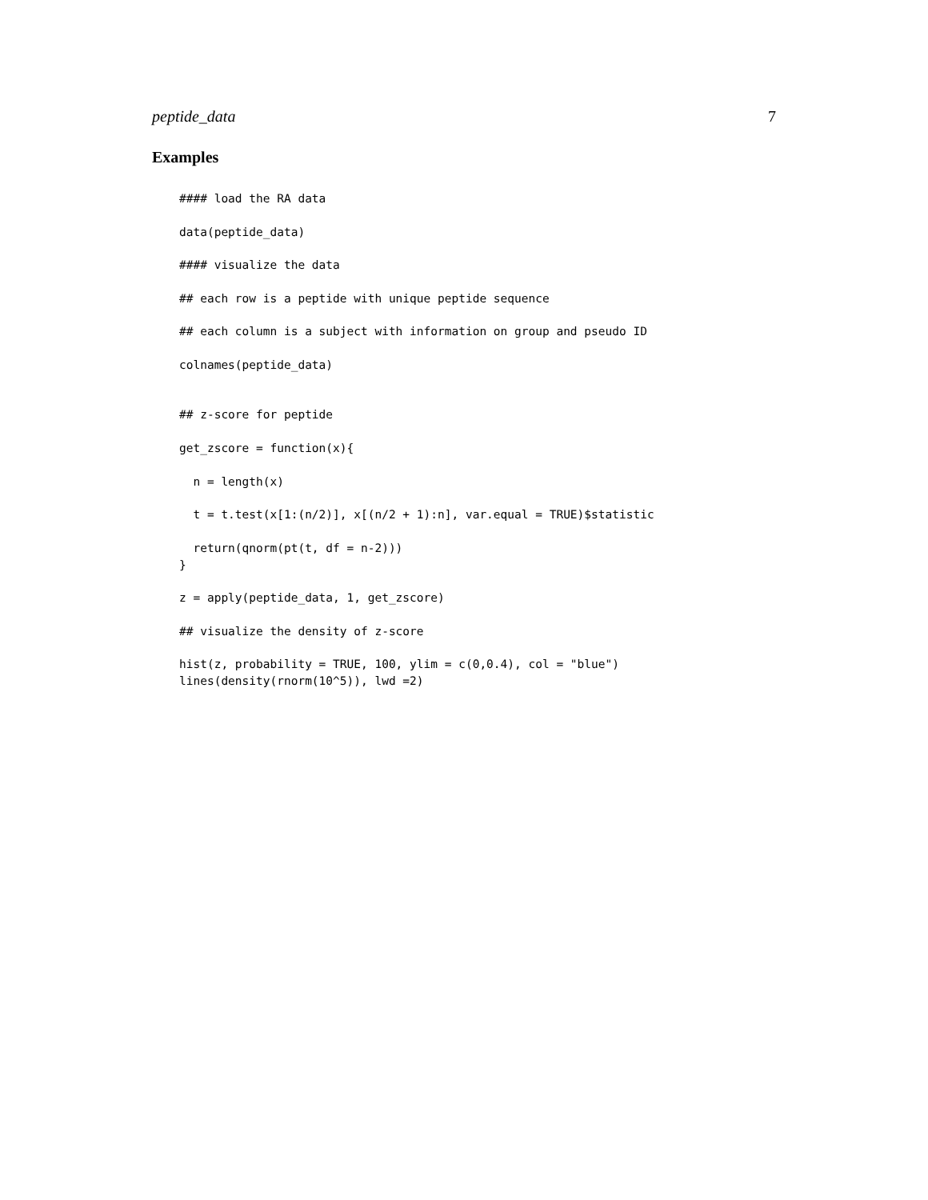peptide_data 7
Examples
#### load the RA data

data(peptide_data)

#### visualize the data

## each row is a peptide with unique peptide sequence

## each column is a subject with information on group and pseudo ID

colnames(peptide_data)


## z-score for peptide

get_zscore = function(x){

  n = length(x)

  t = t.test(x[1:(n/2)], x[(n/2 + 1):n], var.equal = TRUE)$statistic

  return(qnorm(pt(t, df = n-2)))
}

z = apply(peptide_data, 1, get_zscore)

## visualize the density of z-score

hist(z, probability = TRUE, 100, ylim = c(0,0.4), col = "blue")
lines(density(rnorm(10^5)), lwd =2)